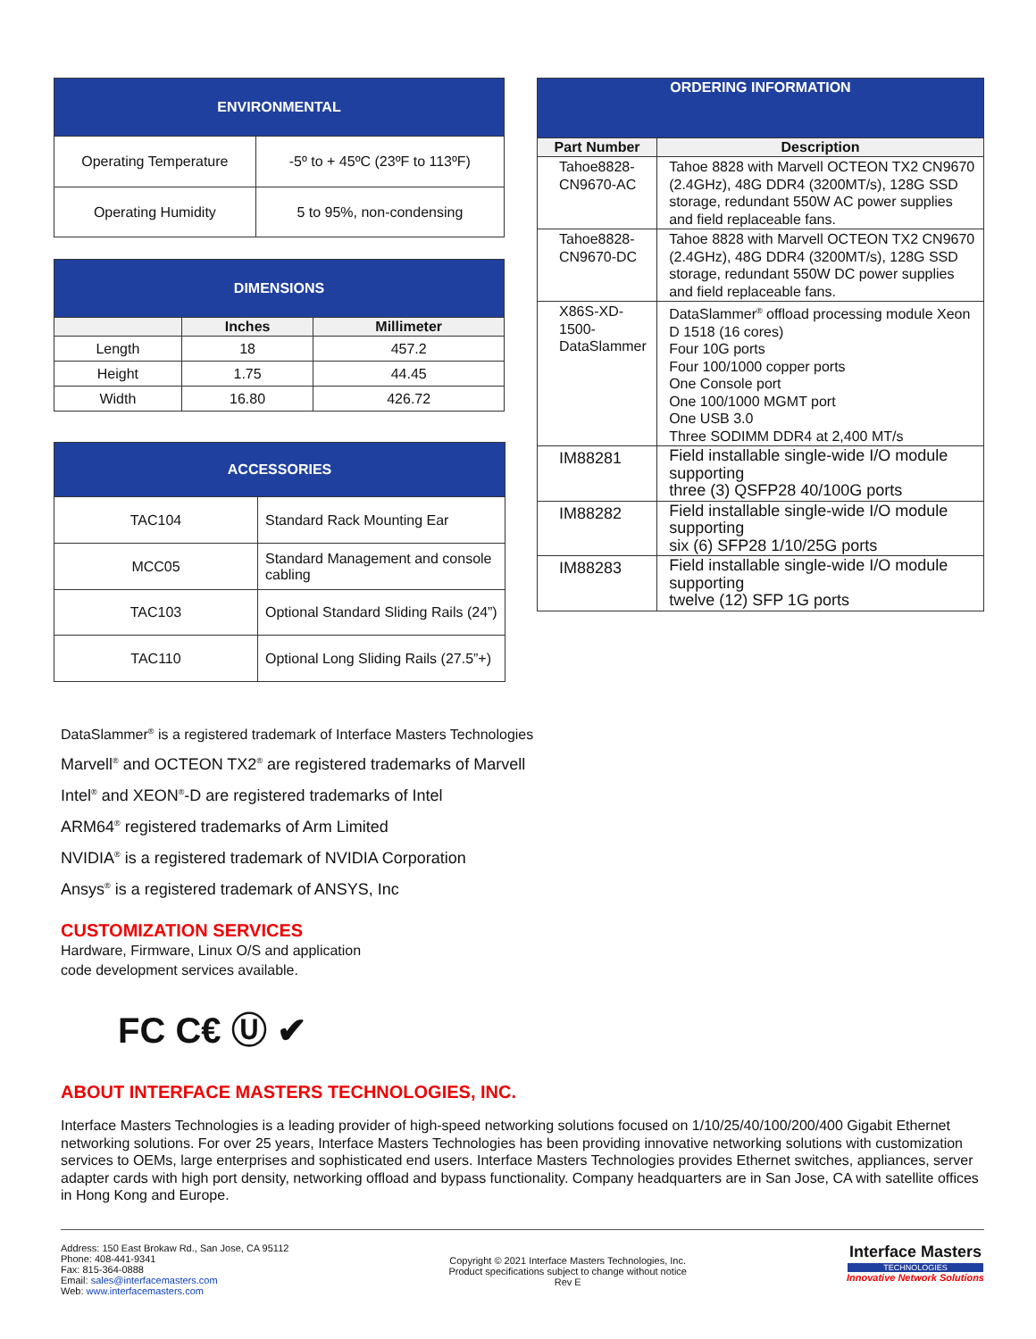| ENVIRONMENTAL | |
| Operating Temperature | -5º to + 45ºC (23ºF to 113ºF) |
| Operating Humidity | 5 to 95%, non-condensing |
| DIMENSIONS | | |
| | Inches | Millimeter |
| Length | 18 | 457.2 |
| Height | 1.75 | 44.45 |
| Width | 16.80 | 426.72 |
| ACCESSORIES | |
| TAC104 | Standard Rack Mounting Ear |
| MCC05 | Standard Management and console cabling |
| TAC103 | Optional Standard Sliding Rails (24”) |
| TAC110 | Optional Long Sliding Rails (27.5”+) |
| ORDERING INFORMATION | |
| Part Number | Description |
| Tahoe8828- CN9670-AC | Tahoe 8828 with Marvell OCTEON TX2 CN9670 (2.4GHz), 48G DDR4 (3200MT/s), 128G SSD storage, redundant 550W AC power supplies and field replaceable fans. |
| Tahoe8828- CN9670-DC | Tahoe 8828 with Marvell OCTEON TX2 CN9670 (2.4GHz), 48G DDR4 (3200MT/s), 128G SSD storage, redundant 550W DC power supplies and field replaceable fans. |
| X86S-XD-1500- DataSlammer | DataSlammer<sup>®</sup> offload processing module Xeon D 1518 (16 cores) Four 10G ports Four 100/1000 copper ports One Console port One 100/1000 MGMT port One USB 3.0 Three SODIMM DDR4 at 2,400 MT/s |
| IM88281 | Field installable single-wide I/O module supporting three (3) QSFP28 40/100G ports |
| IM88282 | Field installable single-wide I/O module supporting six (6) SFP28 1/10/25G ports |
| IM88283 | Field installable single-wide I/O module supporting twelve (12) SFP 1G ports |
DataSlammer<sup>®</sup> is a registered trademark of Interface Masters Technologies
Marvell<sup>®</sup> and OCTEON TX2<sup>®</sup> are registered trademarks of Marvell
Intel<sup>®</sup> and XEON<sup>®</sup>-D are registered trademarks of Intel
ARM64<sup>®</sup> registered trademarks of Arm Limited
NVIDIA<sup>®</sup> is a registered trademark of NVIDIA Corporation
Ansys<sup>®</sup> is a registered trademark of ANSYS, Inc
CUSTOMIZATION SERVICES
Hardware, Firmware, Linux O/S and application
code development services available.
FC C€ Ⓤ ✔
ABOUT INTERFACE MASTERS TECHNOLOGIES, INC.
Interface Masters Technologies is a leading provider of high-speed networking solutions focused on 1/10/25/40/100/200/400 Gigabit Ethernet networking solutions. For over 25 years, Interface Masters Technologies has been providing innovative networking solutions with customization services to OEMs, large enterprises and sophisticated end users. Interface Masters Technologies provides Ethernet switches, appliances, server adapter cards with high port density, networking offload and bypass functionality. Company headquarters are in San Jose, CA with satellite offices in Hong Kong and Europe.
Address: 150 East Brokaw Rd., San Jose, CA 95112
Phone: 408-441-9341
Fax: 815-364-0888
Email: sales@interfacemasters.com
Web: www.interfacemasters.com
Copyright © 2021 Interface Masters Technologies, Inc.
Product specifications subject to change without notice
Rev E
Interface Masters
TECHNOLOGIES
Innovative Network Solutions